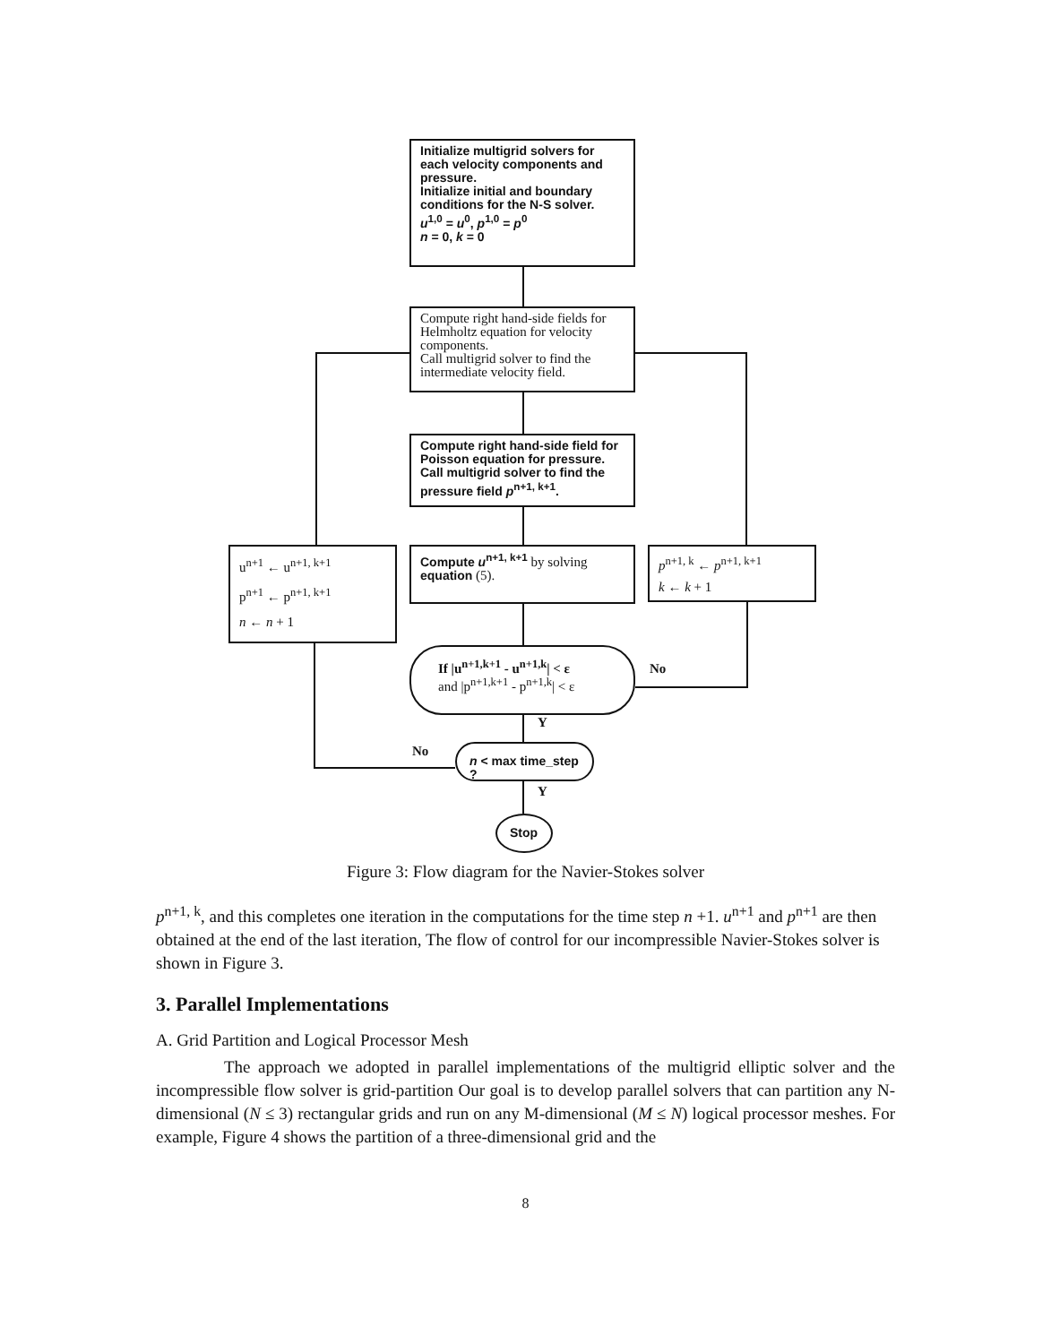Initialize multigrid solvers for each velocity components and pressure.
Initialize initial and boundary conditions for the N-S solver.
u<sup>1,0</sup> = u<sup>0</sup>, p<sup>1,0</sup> = p<sup>0</sup>
n = 0, k = 0
Compute right hand-side fields for Helmholtz equation for velocity components.
Call multigrid solver to find the intermediate velocity field.
Compute right hand-side field for Poisson equation for pressure.
Call multigrid solver to find the pressure field p<sup>n+1, k+1</sup>.
u<sup>n+1</sup> ← u<sup>n+1, k+1</sup>
p<sup>n+1</sup> ← p<sup>n+1, k+1</sup>
n ← n + 1
Compute u<sup>n+1, k+1</sup> by solving equation (5).
p<sup>n+1, k</sup> ← p<sup>n+1, k+1</sup>
k ← k + 1
If |u<sup>n+1,k+1</sup> - u<sup>n+1,k</sup>| < ε
and |p<sup>n+1,k+1</sup> - p<sup>n+1,k</sup>| < ε
No
Y
n < max time_step ?
No
Y
Stop
Figure 3: Flow diagram for the Navier-Stokes solver
p<sup>n+1, k</sup>, and this completes one iteration in the computations for the time step n +1. u<sup>n+1</sup> and p<sup>n+1</sup> are then obtained at the end of the last iteration, The flow of control for our incompressible Navier-Stokes solver is shown in Figure 3.
3. Parallel Implementations
A. Grid Partition and Logical Processor Mesh
The approach we adopted in parallel implementations of the multigrid elliptic solver and the incompressible flow solver is grid-partition Our goal is to develop parallel solvers that can partition any N-dimensional (N ≤ 3) rectangular grids and run on any M-dimensional (M ≤ N) logical processor meshes. For example, Figure 4 shows the partition of a three-dimensional grid and the
8